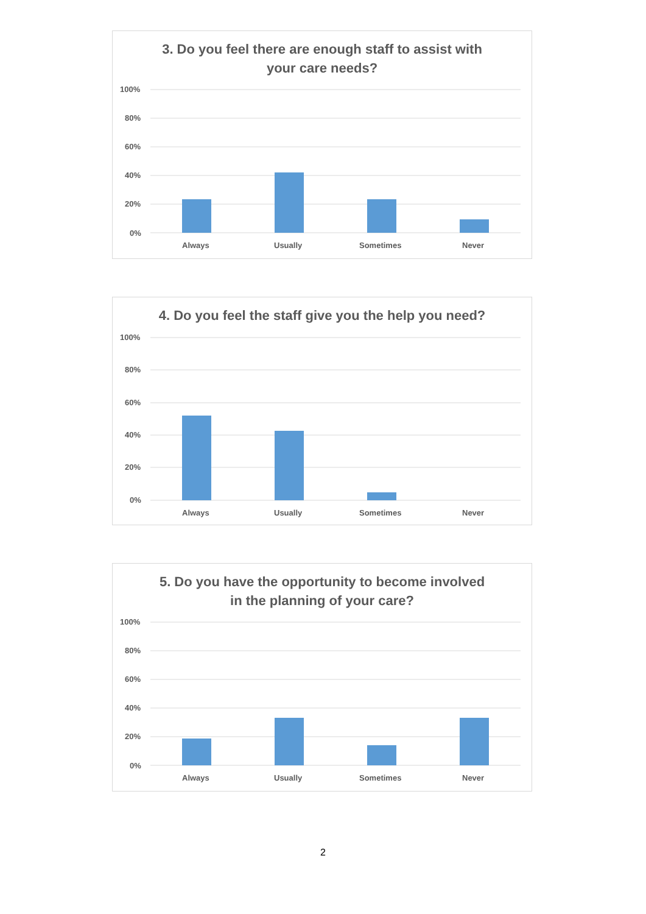3. Do you feel there are enough staff to assist with
your care needs?
100%
80%
60%
40%
20%
0%
Always
Usually
Sometimes
Never
4. Do you feel the staff give you the help you need?
100%
80%
60%
40%
20%
0%
Always
Usually
Sometimes
Never
5. Do you have the opportunity to become involved
in the planning of your care?
100%
80%
60%
40%
20%
0%
Always
Usually
Sometimes
Never
2